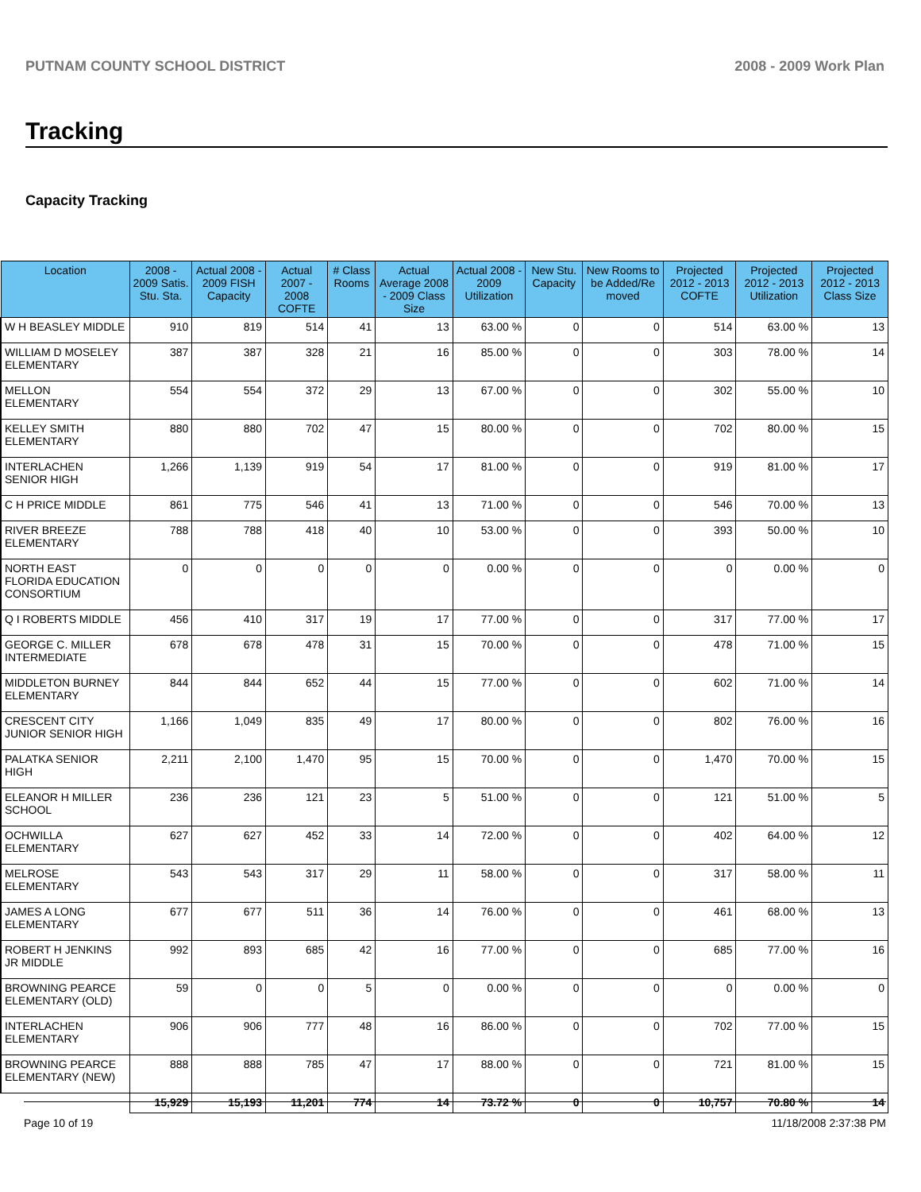PUTNAM COUNTY SCHOOL DISTRICT 2008 - 2009 Work Plan
Tracking
Capacity Tracking
| Location | 2008 - 2009 Satis. Stu. Sta. | Actual 2008 - 2009 FISH Capacity | Actual 2007 - 2008 COFTE | # Class Rooms | Actual Average 2008 - 2009 Class Size | Actual 2008 - 2009 Utilization | New Stu. Capacity | New Rooms to be Added/Re moved | Projected 2012 - 2013 COFTE | Projected 2012 - 2013 Utilization | Projected 2012 - 2013 Class Size |
| --- | --- | --- | --- | --- | --- | --- | --- | --- | --- | --- | --- |
| W H BEASLEY MIDDLE | 910 | 819 | 514 | 41 | 13 | 63.00 % | 0 | 0 | 514 | 63.00 % | 13 |
| WILLIAM D MOSELEY ELEMENTARY | 387 | 387 | 328 | 21 | 16 | 85.00 % | 0 | 0 | 303 | 78.00 % | 14 |
| MELLON ELEMENTARY | 554 | 554 | 372 | 29 | 13 | 67.00 % | 0 | 0 | 302 | 55.00 % | 10 |
| KELLEY SMITH ELEMENTARY | 880 | 880 | 702 | 47 | 15 | 80.00 % | 0 | 0 | 702 | 80.00 % | 15 |
| INTERLACHEN SENIOR HIGH | 1,266 | 1,139 | 919 | 54 | 17 | 81.00 % | 0 | 0 | 919 | 81.00 % | 17 |
| C H PRICE MIDDLE | 861 | 775 | 546 | 41 | 13 | 71.00 % | 0 | 0 | 546 | 70.00 % | 13 |
| RIVER BREEZE ELEMENTARY | 788 | 788 | 418 | 40 | 10 | 53.00 % | 0 | 0 | 393 | 50.00 % | 10 |
| NORTH EAST FLORIDA EDUCATION CONSORTIUM | 0 | 0 | 0 | 0 | 0 | 0.00 % | 0 | 0 | 0 | 0.00 % | 0 |
| Q I ROBERTS MIDDLE | 456 | 410 | 317 | 19 | 17 | 77.00 % | 0 | 0 | 317 | 77.00 % | 17 |
| GEORGE C. MILLER INTERMEDIATE | 678 | 678 | 478 | 31 | 15 | 70.00 % | 0 | 0 | 478 | 71.00 % | 15 |
| MIDDLETON BURNEY ELEMENTARY | 844 | 844 | 652 | 44 | 15 | 77.00 % | 0 | 0 | 602 | 71.00 % | 14 |
| CRESCENT CITY JUNIOR SENIOR HIGH | 1,166 | 1,049 | 835 | 49 | 17 | 80.00 % | 0 | 0 | 802 | 76.00 % | 16 |
| PALATKA SENIOR HIGH | 2,211 | 2,100 | 1,470 | 95 | 15 | 70.00 % | 0 | 0 | 1,470 | 70.00 % | 15 |
| ELEANOR H MILLER SCHOOL | 236 | 236 | 121 | 23 | 5 | 51.00 % | 0 | 0 | 121 | 51.00 % | 5 |
| OCHWILLA ELEMENTARY | 627 | 627 | 452 | 33 | 14 | 72.00 % | 0 | 0 | 402 | 64.00 % | 12 |
| MELROSE ELEMENTARY | 543 | 543 | 317 | 29 | 11 | 58.00 % | 0 | 0 | 317 | 58.00 % | 11 |
| JAMES A LONG ELEMENTARY | 677 | 677 | 511 | 36 | 14 | 76.00 % | 0 | 0 | 461 | 68.00 % | 13 |
| ROBERT H JENKINS JR MIDDLE | 992 | 893 | 685 | 42 | 16 | 77.00 % | 0 | 0 | 685 | 77.00 % | 16 |
| BROWNING PEARCE ELEMENTARY (OLD) | 59 | 0 | 0 | 5 | 0 | 0.00 % | 0 | 0 | 0 | 0.00 % | 0 |
| INTERLACHEN ELEMENTARY | 906 | 906 | 777 | 48 | 16 | 86.00 % | 0 | 0 | 702 | 77.00 % | 15 |
| BROWNING PEARCE ELEMENTARY (NEW) | 888 | 888 | 785 | 47 | 17 | 88.00 % | 0 | 0 | 721 | 81.00 % | 15 |
| | 15,929 | 15,193 | 11,201 | 774 | 14 | 73.72 % | 0 | 0 | 10,757 | 70.80 % | 14 |
Page 10 of 19 11/18/2008 2:37:38 PM